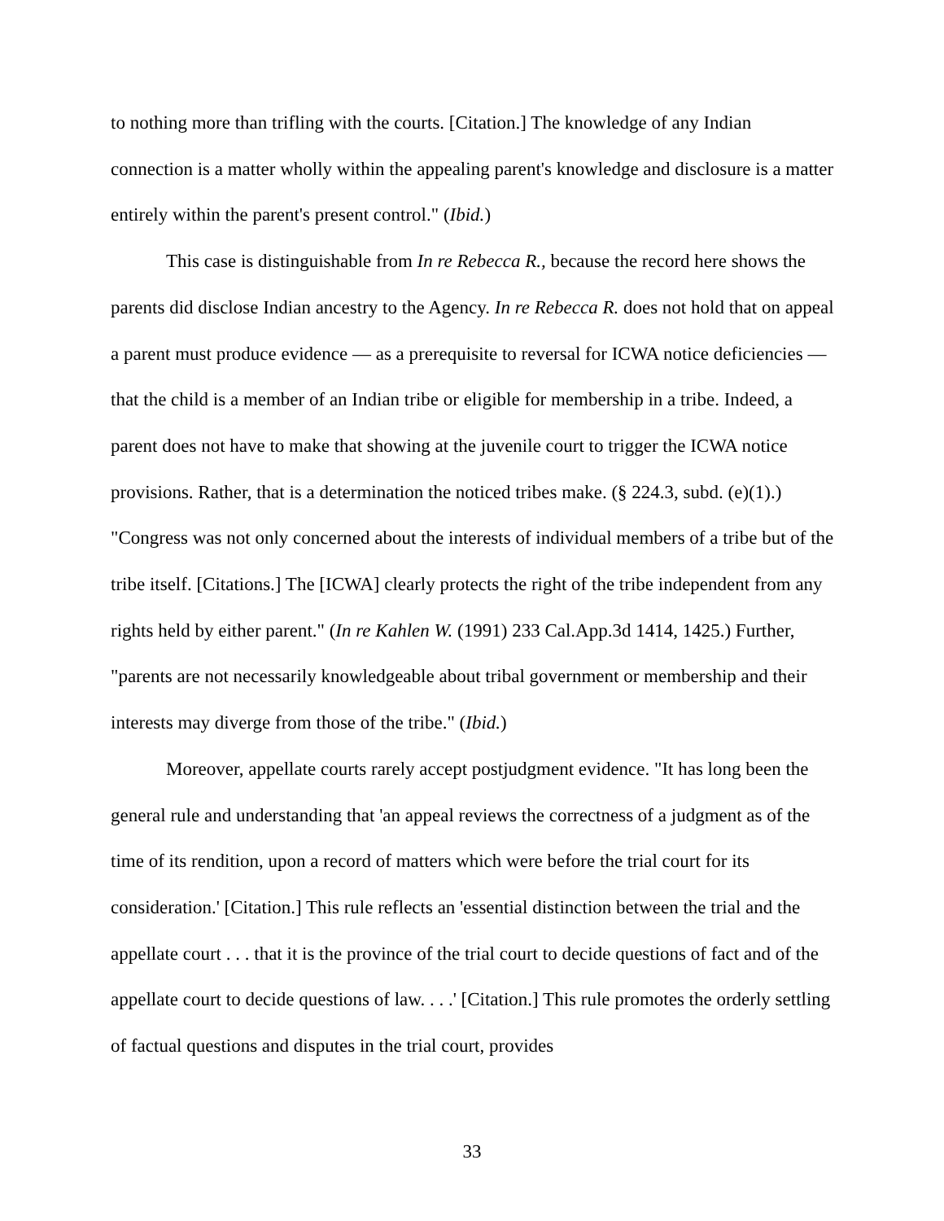to nothing more than trifling with the courts. [Citation.] The knowledge of any Indian connection is a matter wholly within the appealing parent's knowledge and disclosure is a matter entirely within the parent's present control." (Ibid.)
This case is distinguishable from In re Rebecca R., because the record here shows the parents did disclose Indian ancestry to the Agency. In re Rebecca R. does not hold that on appeal a parent must produce evidence — as a prerequisite to reversal for ICWA notice deficiencies — that the child is a member of an Indian tribe or eligible for membership in a tribe. Indeed, a parent does not have to make that showing at the juvenile court to trigger the ICWA notice provisions. Rather, that is a determination the noticed tribes make. (§ 224.3, subd. (e)(1).) "Congress was not only concerned about the interests of individual members of a tribe but of the tribe itself. [Citations.] The [ICWA] clearly protects the right of the tribe independent from any rights held by either parent." (In re Kahlen W. (1991) 233 Cal.App.3d 1414, 1425.) Further, "parents are not necessarily knowledgeable about tribal government or membership and their interests may diverge from those of the tribe." (Ibid.)
Moreover, appellate courts rarely accept postjudgment evidence. "It has long been the general rule and understanding that 'an appeal reviews the correctness of a judgment as of the time of its rendition, upon a record of matters which were before the trial court for its consideration.' [Citation.] This rule reflects an 'essential distinction between the trial and the appellate court . . . that it is the province of the trial court to decide questions of fact and of the appellate court to decide questions of law. . . .' [Citation.] This rule promotes the orderly settling of factual questions and disputes in the trial court, provides
33